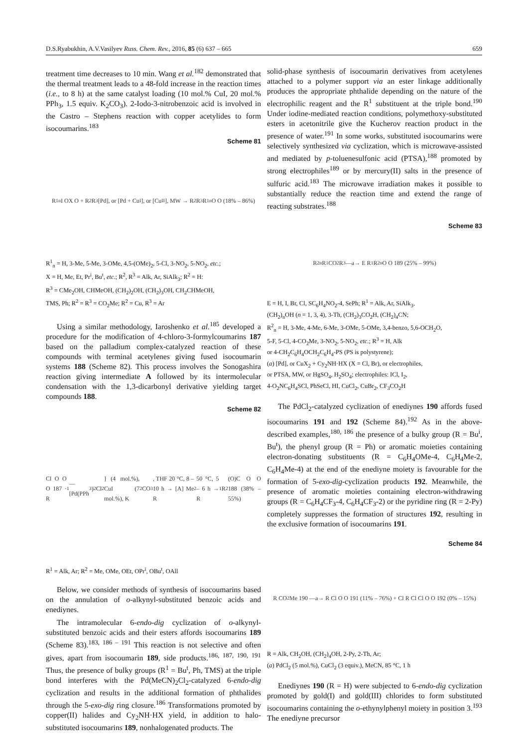D.S.Ryabukhin, A.V.Vasilyev Russ. Chem. Rev., 2016, 85 (6) 637 – 665 659
treatment time decreases to 10 min. Wang et al.<sup>182</sup> demonstrated that the thermal treatment leads to a 48-fold increase in the reaction times (i.e., to 8 h) at the same catalyst loading (10 mol.% CuI, 20 mol.% PPh<sub>3</sub>, 1.5 equiv. K<sub>2</sub>CO<sub>3</sub>). 2-Iodo-3-nitrobenzoic acid is involved in the Castro – Stephens reaction with copper acetylides to form isocoumarins.<sup>183</sup>
Scheme 81
R<sup>1</sup><sub>n</sub> I OX O + R<sup>2</sup> R<sup>3</sup> [Pd], or [Pd + Cu<sup>I</sup>], or [Cu<sup>II</sup>], MW → R<sup>2</sup> R<sup>3</sup> R<sup>1</sup><sub>n</sub> O O (18% – 86%)
R<sup>1</sup><sub>n</sub> = H, 3-Me, 5-Me, 3-OMe, 4,5-(OMe)<sub>2</sub>, 5-Cl, 3-NO<sub>2</sub>, 5-NO<sub>2</sub>, etc.;
X = H, Me, Et, Pr<sup>i</sup>, Bu<sup>t</sup>, etc.; R<sup>2</sup>, R<sup>3</sup> = Alk, Ar, SiAlk<sub>3</sub>; R<sup>2</sup> = H:
R<sup>3</sup> = CMe<sub>2</sub>OH, CHMeOH, (CH<sub>2</sub>)<sub>2</sub>OH, (CH<sub>2</sub>)<sub>3</sub>OH, CH<sub>2</sub>CHMeOH,
TMS, Ph; R<sup>2</sup> = R<sup>3</sup> = CO<sub>2</sub>Me; R<sup>2</sup> = Cu, R<sup>3</sup> = Ar
Using a similar methodology, Iaroshenko et al.<sup>185</sup> developed a procedure for the modification of 4-chloro-3-formylcoumarins 187 based on the palladium complex-catalyzed reaction of these compounds with terminal acetylenes giving fused isocoumarin systems 188 (Scheme 82). This process involves the Sonogashira reaction giving intermediate A followed by its intermolecular condensation with the 1,3-dicarbonyl derivative yielding target compounds 188.
Scheme 82
Cl O O O 187 · R<sup>1</sup>— [Pd(PPh<sub>3</sub>)<sub>2</sub>Cl<sub>2</sub>] (4 mol.%), CuI (7 mol.%), K<sub>2</sub>CO<sub>3</sub>, THF 20 °C, 8 – 10 h → [A] Me R<sup>2</sup> 50 °C, 5 – 6 h → R<sup>1</sup> R<sup>2</sup>(O)C O O 188 (38% – 55%)
R<sup>1</sup> = Alk, Ar; R<sup>2</sup> = Me, OMe, OEt, OPr<sup>i</sup>, OBu<sup>t</sup>, OAll
Below, we consider methods of synthesis of isocoumarins based on the annulation of o-alkynyl-substituted benzoic acids and enediynes.
The intramolecular 6-endo-dig cyclization of o-alkynyl-substituted benzoic acids and their esters affords isocoumarins 189 (Scheme 83).<sup>183, 186 – 191</sup> This reaction is not selective and often gives, apart from isocoumarin 189, side products.<sup>186, 187, 190, 191</sup> Thus, the presence of bulky groups (R<sup>1</sup> = Bu<sup>t</sup>, Ph, TMS) at the triple bond interferes with the Pd(MeCN)<sub>2</sub>Cl<sub>2</sub>-catalyzed 6-endo-dig cyclization and results in the additional formation of phthalides through the 5-exo-dig ring closure.<sup>186</sup> Transformations promoted by copper(II) halides and Cy<sub>2</sub>NH·HX yield, in addition to halo-substituted isocoumarins 189, nonhalogenated products. The
solid-phase synthesis of isocoumarin derivatives from acetylenes attached to a polymer support via an ester linkage additionally produces the appropriate phthalide depending on the nature of the electrophilic reagent and the R<sup>1</sup> substituent at the triple bond.<sup>190</sup> Under iodine-mediated reaction conditions, polymethoxy-substituted esters in acetonitrile give the Kucherov reaction product in the presence of water.<sup>191</sup> In some works, substituted isocoumarins were selectively synthesized via cyclization, which is microwave-assisted and mediated by p-toluenesulfonic acid (PTSA),<sup>188</sup> promoted by strong electrophiles<sup>189</sup> or by mercury(II) salts in the presence of sulfuric acid.<sup>183</sup> The microwave irradiation makes it possible to substantially reduce the reaction time and extend the range of reacting substrates.<sup>188</sup>
Scheme 83
R<sup>2</sup><sub>n</sub> R<sup>1</sup> CO<sub>2</sub>R<sup>3</sup> —a→ E R<sup>1</sup> R<sup>2</sup><sub>n</sub> O O 189 (25% – 99%)
E = H, I, Br, Cl, SC<sub>6</sub>H<sub>4</sub>NO<sub>2</sub>-4, SePh; R<sup>1</sup> = Alk, Ar, SiAlk<sub>3</sub>,
(CH<sub>2</sub>)<sub>n</sub>OH (n = 1, 3, 4), 3-Th, (CH<sub>2</sub>)<sub>3</sub>CO<sub>2</sub>H, (CH<sub>2</sub>)<sub>4</sub>CN;
R<sup>2</sup><sub>n</sub> = H, 3-Me, 4-Me, 6-Me, 3-OMe, 5-OMe, 3,4-benzo, 5,6-OCH<sub>2</sub>O,
5-F, 5-Cl, 4-CO<sub>2</sub>Me, 3-NO<sub>2</sub>, 5-NO<sub>2</sub>, etc.; R<sup>3</sup> = H, Alk
or 4-CH<sub>2</sub>C<sub>6</sub>H<sub>4</sub>OCH<sub>2</sub>C<sub>6</sub>H<sub>4</sub>-PS (PS is polystyrene);
(a) [Pd], or CuX<sub>2</sub> + Cy<sub>2</sub>NH·HX (X = Cl, Br), or electrophiles,
or PTSA, MW, or HgSO<sub>4</sub>, H<sub>2</sub>SO<sub>4</sub>; electrophiles: ICl, I<sub>2</sub>,
4-O<sub>2</sub>NC<sub>6</sub>H<sub>4</sub>SCl, PhSeCl, HI, CuCl<sub>2</sub>, CuBr<sub>2</sub>, CF<sub>3</sub>CO<sub>2</sub>H
The PdCl<sub>2</sub>-catalyzed cyclization of enediynes 190 affords fused isocoumarins 191 and 192 (Scheme 84).<sup>192</sup> As in the above-described examples,<sup>180, 186</sup> the presence of a bulky group (R = Bu<sup>i</sup>, Bu<sup>t</sup>), the phenyl group (R = Ph) or aromatic moieties containing electron-donating substituents (R = C<sub>6</sub>H<sub>4</sub>OMe-4, C<sub>6</sub>H<sub>4</sub>Me-2, C<sub>6</sub>H<sub>4</sub>Me-4) at the end of the enediyne moiety is favourable for the formation of 5-exo-dig-cyclization products 192. Meanwhile, the presence of aromatic moieties containing electron-withdrawing groups (R = C<sub>6</sub>H<sub>4</sub>CF<sub>3</sub>-4, C<sub>6</sub>H<sub>4</sub>CF<sub>3</sub>-2) or the pyridine ring (R = 2-Py) completely suppresses the formation of structures 192, resulting in the exclusive formation of isocoumarins 191.
Scheme 84
R CO<sub>2</sub>Me 190 —a→ R Cl O O 191 (11% – 76%) + Cl R Cl Cl O O 192 (0% – 15%)
R = Alk, CH<sub>2</sub>OH, (CH<sub>2</sub>)<sub>4</sub>OH, 2-Py, 2-Th, Ar;
(a) PdCl<sub>2</sub> (5 mol.%), CuCl<sub>2</sub> (3 equiv.), MeCN, 85 °C, 1 h
Enediynes 190 (R = H) were subjected to 6-endo-dig cyclization promoted by gold(I) and gold(III) chlorides to form substituted isocoumarins containing the o-ethynylphenyl moiety in position 3.<sup>193</sup> The enediyne precursor